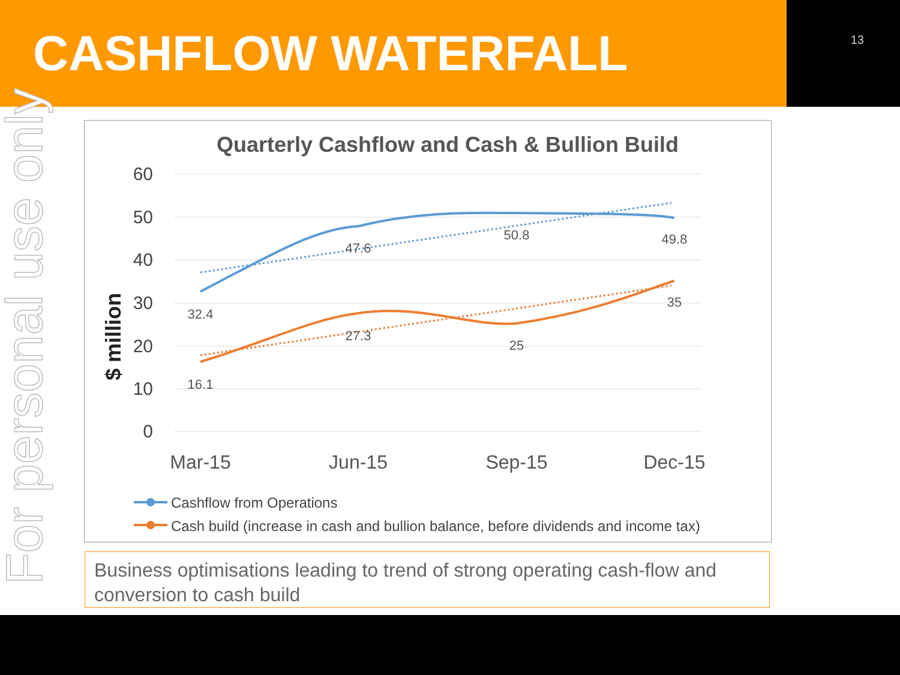CASHFLOW WATERFALL
13
For personal use only
Quarterly Cashflow and Cash & Bullion Build
60
50
40
30
20
10
0
$ million
Mar-15
Jun-15
Sep-15
Dec-15
32.4
47.6
50.8
49.8
16.1
27.3
25
35
Cashflow from Operations
Cash build (increase in cash and bullion balance, before dividends and income tax)
Business optimisations leading to trend of strong operating cash-flow and conversion to cash build